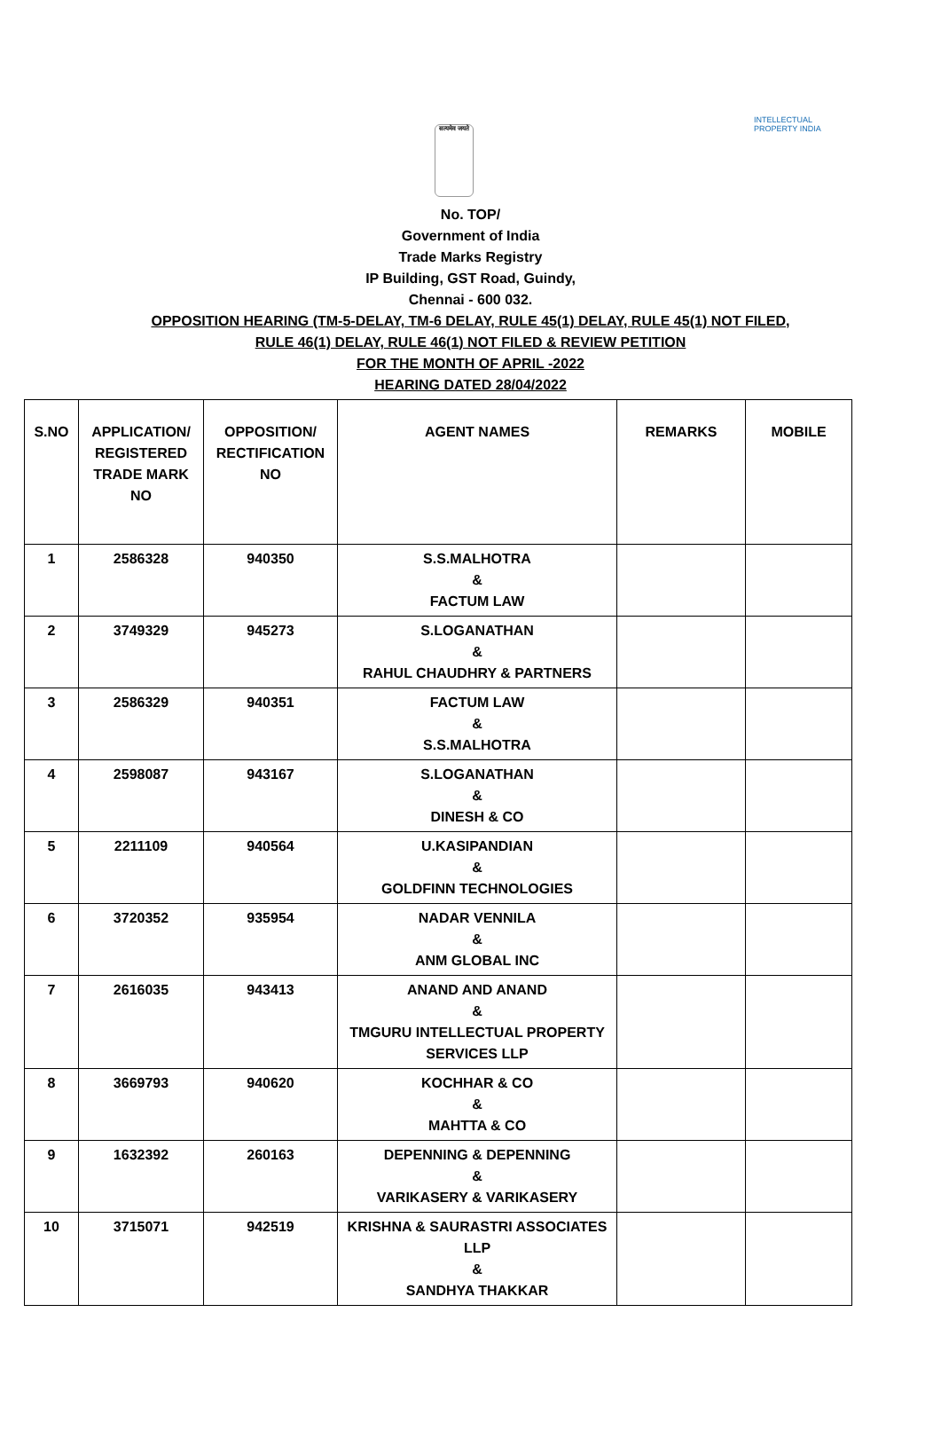सत्यमेव जयते
INTELLECTUAL PROPERTY INDIA
No. TOP/
Government of India
Trade Marks Registry
IP Building, GST Road, Guindy,
Chennai - 600 032.
OPPOSITION HEARING (TM-5-DELAY, TM-6 DELAY, RULE 45(1) DELAY, RULE 45(1) NOT FILED,
RULE 46(1) DELAY, RULE 46(1) NOT FILED & REVIEW PETITION
FOR THE MONTH OF APRIL -2022
HEARING DATED 28/04/2022
| S.NO | APPLICATION/ REGISTERED TRADE MARK NO | OPPOSITION/ RECTIFICATION NO | AGENT NAMES | REMARKS | MOBILE |
| --- | --- | --- | --- | --- | --- |
| 1 | 2586328 | 940350 | S.S.MALHOTRA & FACTUM LAW | | |
| 2 | 3749329 | 945273 | S.LOGANATHAN & RAHUL CHAUDHRY & PARTNERS | | |
| 3 | 2586329 | 940351 | FACTUM LAW & S.S.MALHOTRA | | |
| 4 | 2598087 | 943167 | S.LOGANATHAN & DINESH & CO | | |
| 5 | 2211109 | 940564 | U.KASIPANDIAN & GOLDFINN TECHNOLOGIES | | |
| 6 | 3720352 | 935954 | NADAR VENNILA & ANM GLOBAL INC | | |
| 7 | 2616035 | 943413 | ANAND AND ANAND & TMGURU INTELLECTUAL PROPERTY SERVICES LLP | | |
| 8 | 3669793 | 940620 | KOCHHAR & CO & MAHTTA & CO | | |
| 9 | 1632392 | 260163 | DEPENNING & DEPENNING & VARIKASERY & VARIKASERY | | |
| 10 | 3715071 | 942519 | KRISHNA & SAURASTRI ASSOCIATES LLP & SANDHYA THAKKAR | | |